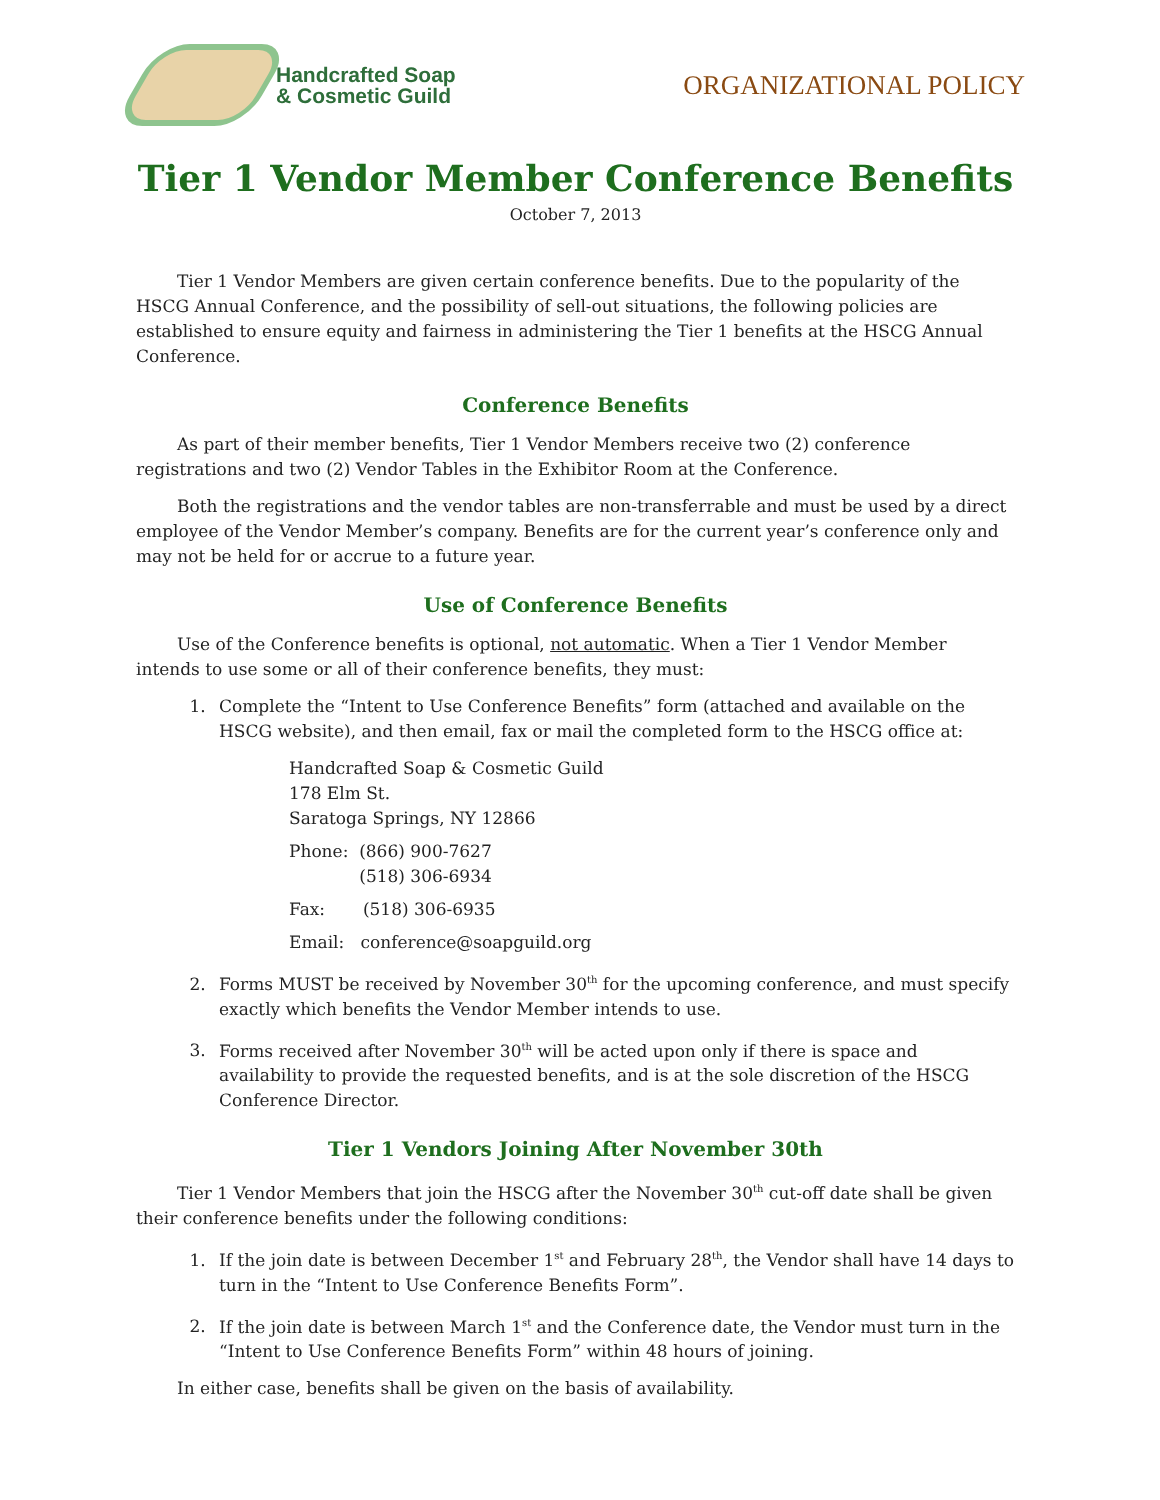Handcrafted Soap
& Cosmetic Guild
ORGANIZATIONAL POLICY
Tier 1 Vendor Member Conference Benefits
October 7, 2013
Tier 1 Vendor Members are given certain conference benefits. Due to the popularity of the HSCG Annual Conference, and the possibility of sell-out situations, the following policies are established to ensure equity and fairness in administering the Tier 1 benefits at the HSCG Annual Conference.
Conference Benefits
As part of their member benefits, Tier 1 Vendor Members receive two (2) conference registrations and two (2) Vendor Tables in the Exhibitor Room at the Conference.
Both the registrations and the vendor tables are non-transferrable and must be used by a direct employee of the Vendor Member’s company. Benefits are for the current year’s conference only and may not be held for or accrue to a future year.
Use of Conference Benefits
Use of the Conference benefits is optional, not automatic. When a Tier 1 Vendor Member intends to use some or all of their conference benefits, they must:
1. Complete the “Intent to Use Conference Benefits” form (attached and available on the HSCG website), and then email, fax or mail the completed form to the HSCG office at:
Handcrafted Soap & Cosmetic Guild
178 Elm St.
Saratoga Springs, NY 12866
Phone: (866) 900-7627
(518) 306-6934
Fax: (518) 306-6935
Email: conference@soapguild.org
2. Forms MUST be received by November 30<sup>th</sup> for the upcoming conference, and must specify exactly which benefits the Vendor Member intends to use.
3. Forms received after November 30<sup>th</sup> will be acted upon only if there is space and availability to provide the requested benefits, and is at the sole discretion of the HSCG Conference Director.
Tier 1 Vendors Joining After November 30th
Tier 1 Vendor Members that join the HSCG after the November 30<sup>th</sup> cut-off date shall be given their conference benefits under the following conditions:
1. If the join date is between December 1<sup>st</sup> and February 28<sup>th</sup>, the Vendor shall have 14 days to turn in the “Intent to Use Conference Benefits Form”.
2. If the join date is between March 1<sup>st</sup> and the Conference date, the Vendor must turn in the “Intent to Use Conference Benefits Form” within 48 hours of joining.
In either case, benefits shall be given on the basis of availability.